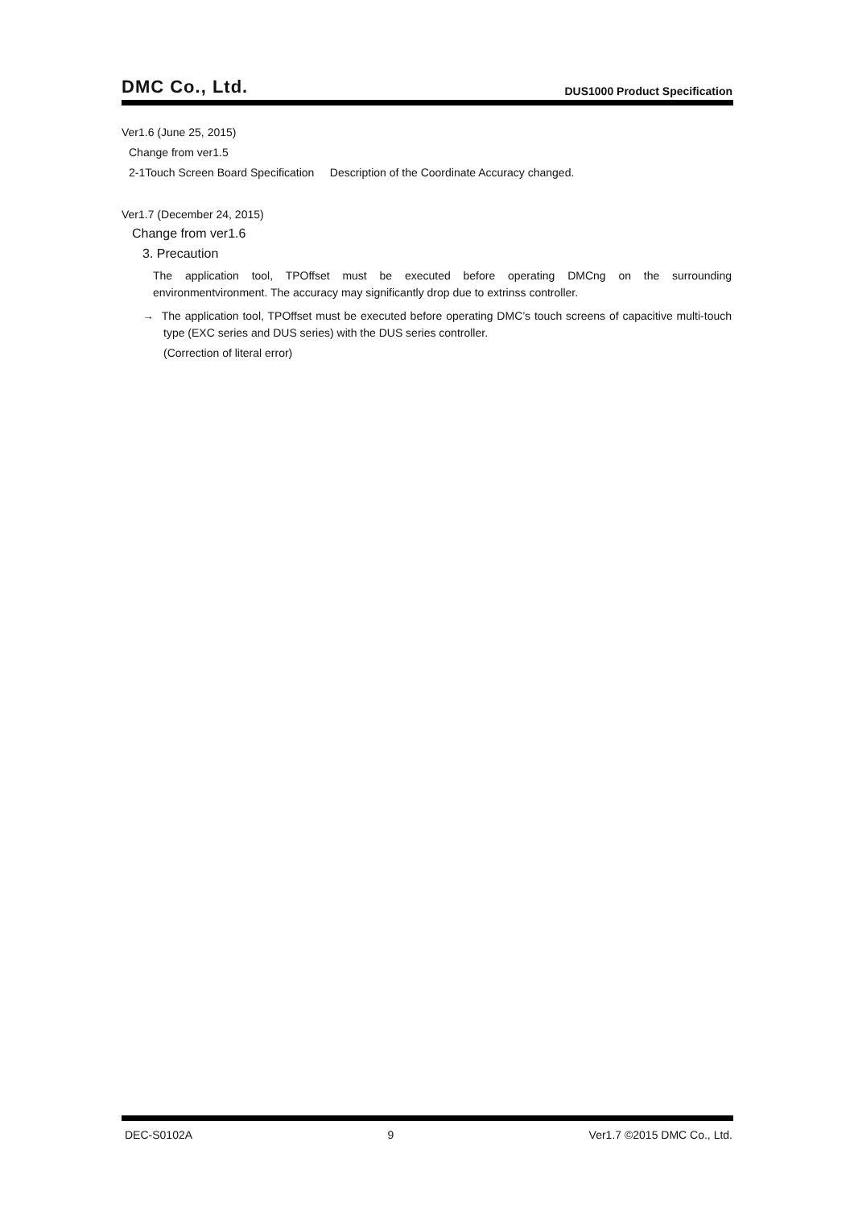DMC Co., Ltd. DUS1000 Product Specification
Ver1.6 (June 25, 2015)
Change from ver1.5
2-1Touch Screen Board Specification Description of the Coordinate Accuracy changed.
Ver1.7 (December 24, 2015)
Change from ver1.6
3. Precaution
The application tool, TPOffset must be executed before operating DMCng on the surrounding environmentvironment. The accuracy may significantly drop due to extrinss controller.
→ The application tool, TPOffset must be executed before operating DMC’s touch screens of capacitive multi-touch type (EXC series and DUS series) with the DUS series controller.
(Correction of literal error)
DEC-S0102A 9 Ver1.7 ©2015 DMC Co., Ltd.